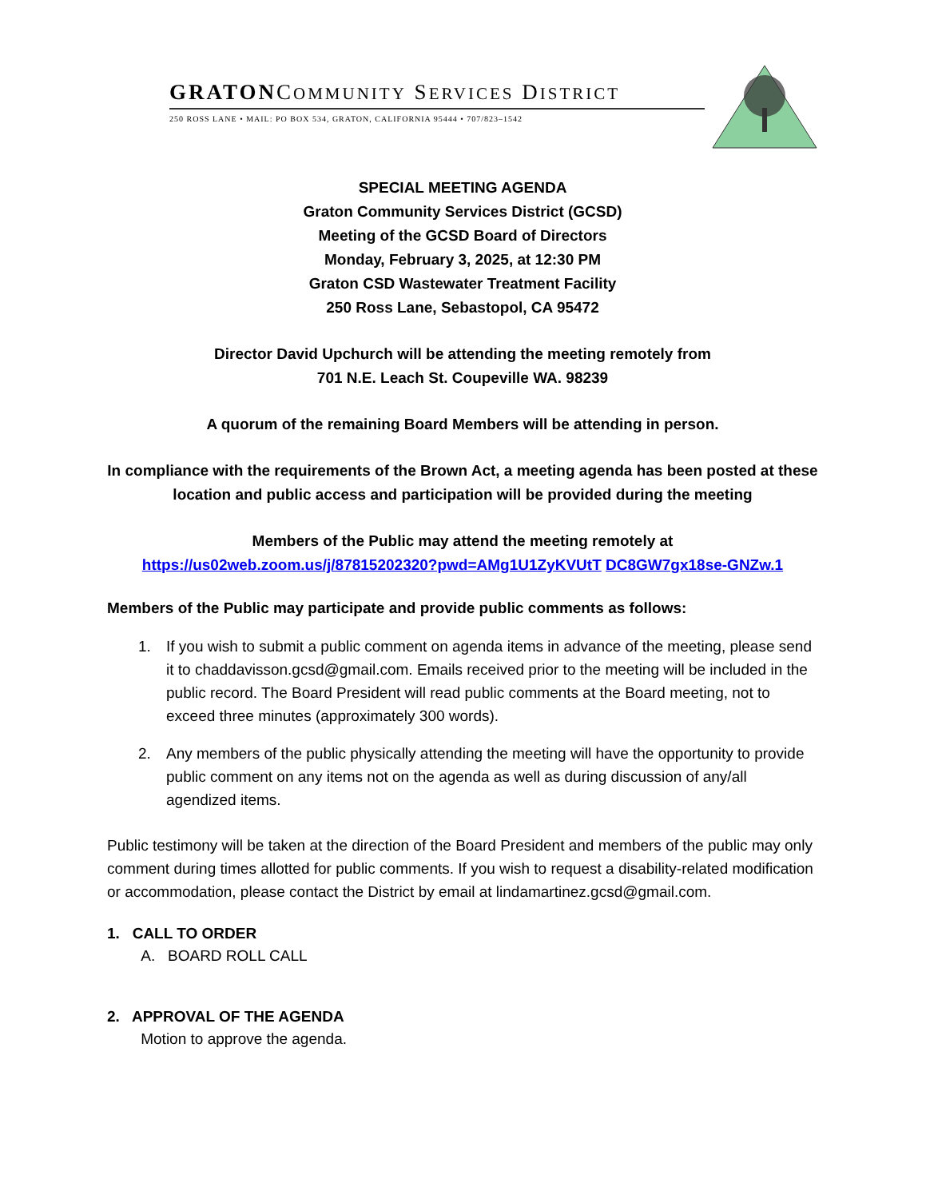GRATONCOMMUNITY SERVICES DISTRICT
250 ROSS LANE • MAIL: PO BOX 534, GRATON, CALIFORNIA 95444 • 707/823–1542
SPECIAL MEETING AGENDA
Graton Community Services District (GCSD)
Meeting of the GCSD Board of Directors
Monday, February 3, 2025, at 12:30 PM
Graton CSD Wastewater Treatment Facility
250 Ross Lane, Sebastopol, CA 95472
Director David Upchurch will be attending the meeting remotely from
701 N.E. Leach St. Coupeville WA. 98239
A quorum of the remaining Board Members will be attending in person.
In compliance with the requirements of the Brown Act, a meeting agenda has been posted at these location and public access and participation will be provided during the meeting
Members of the Public may attend the meeting remotely at
https://us02web.zoom.us/j/87815202320?pwd=AMg1U1ZyKVUtT DC8GW7gx18se-GNZw.1
Members of the Public may participate and provide public comments as follows:
1. If you wish to submit a public comment on agenda items in advance of the meeting, please send it to chaddavisson.gcsd@gmail.com. Emails received prior to the meeting will be included in the public record. The Board President will read public comments at the Board meeting, not to exceed three minutes (approximately 300 words).
2. Any members of the public physically attending the meeting will have the opportunity to provide public comment on any items not on the agenda as well as during discussion of any/all agendized items.
Public testimony will be taken at the direction of the Board President and members of the public may only comment during times allotted for public comments. If you wish to request a disability-related modification or accommodation, please contact the District by email at lindamartinez.gcsd@gmail.com.
1. CALL TO ORDER
A. BOARD ROLL CALL
2. APPROVAL OF THE AGENDA
Motion to approve the agenda.